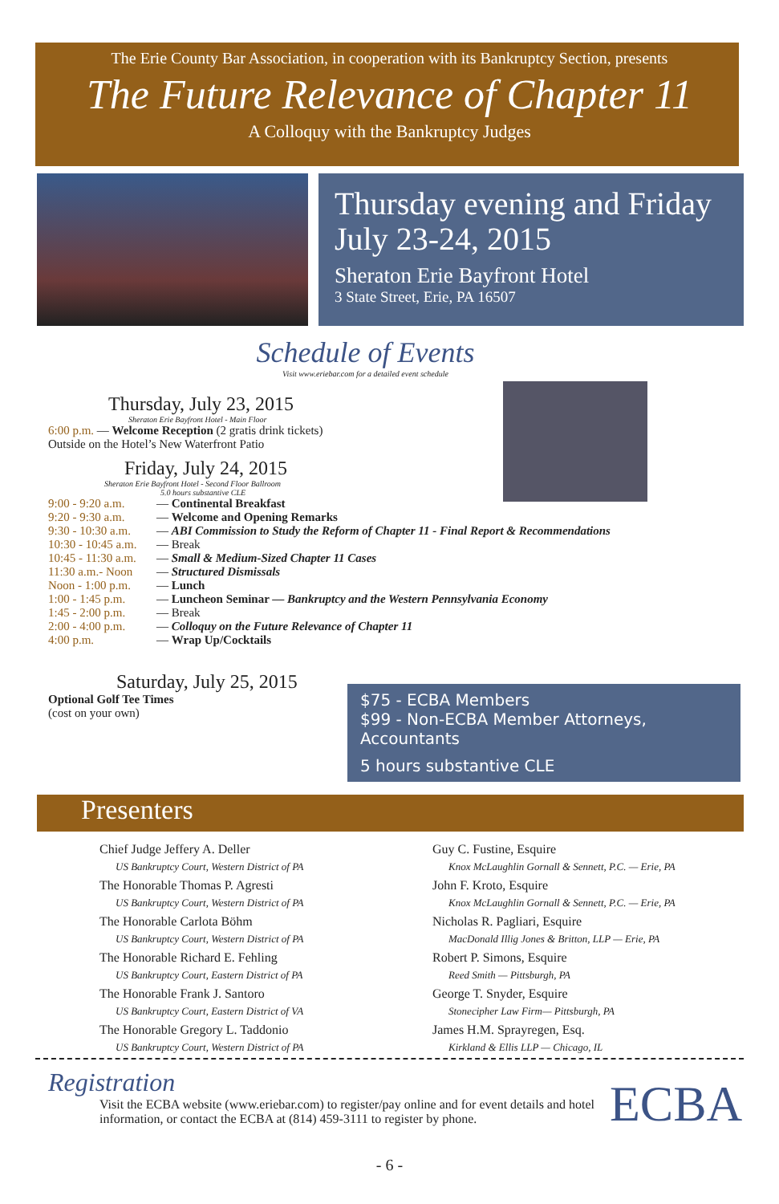The Erie County Bar Association, in cooperation with its Bankruptcy Section, presents
The Future Relevance of Chapter 11
A Colloquy with the Bankruptcy Judges
Thursday evening and Friday
July 23-24, 2015
Sheraton Erie Bayfront Hotel
3 State Street, Erie, PA 16507
Schedule of Events
Visit www.eriebar.com for a detailed event schedule
Thursday, July 23, 2015
Sheraton Erie Bayfront Hotel - Main Floor
6:00 p.m. — Welcome Reception (2 gratis drink tickets)
Outside on the Hotel’s New Waterfront Patio
Friday, July 24, 2015
Sheraton Erie Bayfront Hotel - Second Floor Ballroom
5.0 hours substantive CLE
9:00 - 9:20 a.m. — Continental Breakfast
9:20 - 9:30 a.m. — Welcome and Opening Remarks
9:30 - 10:30 a.m. — ABI Commission to Study the Reform of Chapter 11 - Final Report & Recommendations
10:30 - 10:45 a.m. — Break
10:45 - 11:30 a.m. — Small & Medium-Sized Chapter 11 Cases
11:30 a.m.- Noon — Structured Dismissals
Noon - 1:00 p.m. — Lunch
1:00 - 1:45 p.m. — Luncheon Seminar — Bankruptcy and the Western Pennsylvania Economy
1:45 - 2:00 p.m. — Break
2:00 - 4:00 p.m. — Colloquy on the Future Relevance of Chapter 11
4:00 p.m. — Wrap Up/Cocktails
Saturday, July 25, 2015
Optional Golf Tee Times
(cost on your own)
$75 - ECBA Members
$99 - Non-ECBA Member Attorneys, Accountants
5 hours substantive CLE
Presenters
Chief Judge Jeffery A. Deller
US Bankruptcy Court, Western District of PA
The Honorable Thomas P. Agresti
US Bankruptcy Court, Western District of PA
The Honorable Carlota Böhm
US Bankruptcy Court, Western District of PA
The Honorable Richard E. Fehling
US Bankruptcy Court, Eastern District of PA
The Honorable Frank J. Santoro
US Bankruptcy Court, Eastern District of VA
The Honorable Gregory L. Taddonio
US Bankruptcy Court, Western District of PA
Guy C. Fustine, Esquire
Knox McLaughlin Gornall & Sennett, P.C. — Erie, PA
John F. Kroto, Esquire
Knox McLaughlin Gornall & Sennett, P.C. — Erie, PA
Nicholas R. Pagliari, Esquire
MacDonald Illig Jones & Britton, LLP — Erie, PA
Robert P. Simons, Esquire
Reed Smith — Pittsburgh, PA
George T. Snyder, Esquire
Stonecipher Law Firm— Pittsburgh, PA
James H.M. Sprayregen, Esq.
Kirkland & Ellis LLP — Chicago, IL
Registration
Visit the ECBA website (www.eriebar.com) to register/pay online and for event details and hotel information, or contact the ECBA at (814) 459-3111 to register by phone.
ECBA
- 6 -